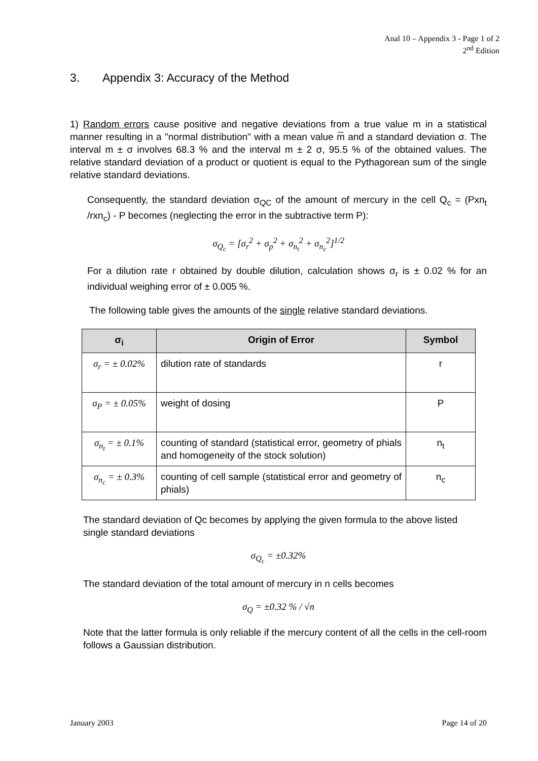Anal 10 – Appendix 3 - Page 1 of 2
2<sup>nd</sup> Edition
3. Appendix 3: Accuracy of the Method
1) Random errors cause positive and negative deviations from a true value m in a statistical manner resulting in a "normal distribution" with a mean value m̅ and a standard deviation σ. The interval m ± σ involves 68.3 % and the interval m ± 2 σ, 95.5 % of the obtained values. The relative standard deviation of a product or quotient is equal to the Pythagorean sum of the single relative standard deviations.
Consequently, the standard deviation σ<sub>QC</sub> of the amount of mercury in the cell Q<sub>c</sub> = (Pxn<sub>t</sub> /rxn<sub>c</sub>) - P becomes (neglecting the error in the subtractive term P):
σ<sub>Q<sub>c</sub></sub> = [σ<sub>r</sub><sup>2</sup> + σ<sub>p</sub><sup>2</sup> + σ<sub>n<sub>t</sub></sub><sup>2</sup> + σ<sub>n<sub>c</sub></sub><sup>2</sup>]<sup>1/2</sup>
For a dilution rate r obtained by double dilution, calculation shows σ<sub>r</sub> is ± 0.02 % for an individual weighing error of ± 0.005 %.
The following table gives the amounts of the single relative standard deviations.
| σ<sub>i</sub> | Origin of Error | Symbol |
| --- | --- | --- |
| σ<sub>r</sub> = ± 0.02% | dilution rate of standards | r |
| σ<sub>P</sub> = ± 0.05% | weight of dosing | P |
| σ<sub>n<sub>t</sub></sub> = ± 0.1% | counting of standard (statistical error, geometry of phials and homogeneity of the stock solution) | n<sub>t</sub> |
| σ<sub>n<sub>c</sub></sub> = ± 0.3% | counting of cell sample (statistical error and geometry of phials) | n<sub>c</sub> |
The standard deviation of Qc becomes by applying the given formula to the above listed
single standard deviations
σ<sub>Q<sub>c</sub></sub> = ±0.32%
The standard deviation of the total amount of mercury in n cells becomes
σ<sub>Q</sub> = ±0.32 % / √n
Note that the latter formula is only reliable if the mercury content of all the cells in the cell-room follows a Gaussian distribution.
January 2003 Page 14 of 20